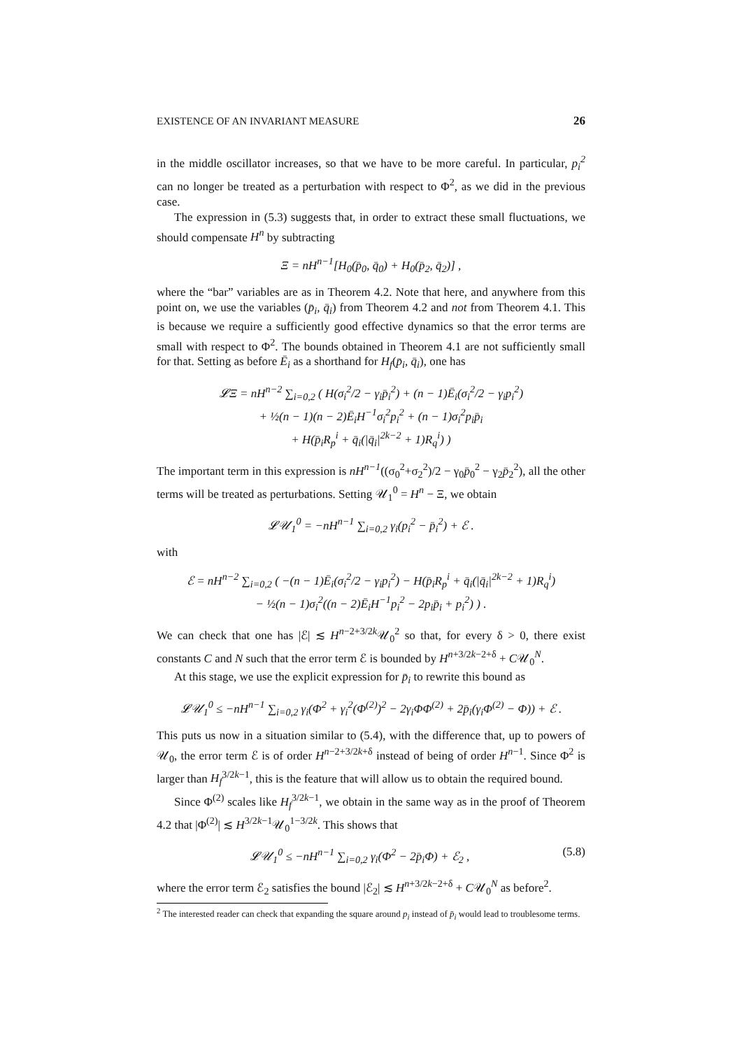EXISTENCE OF AN INVARIANT MEASURE 26
in the middle oscillator increases, so that we have to be more careful. In particular, p<sub>i</sub><sup>2</sup> can no longer be treated as a perturbation with respect to Φ<sup>2</sup>, as we did in the previous case.
The expression in (5.3) suggests that, in order to extract these small fluctuations, we should compensate H<sup>n</sup> by subtracting
Ξ = nH<sup>n−1</sup>[H<sub>0</sub>(p̄<sub>0</sub>, q̄<sub>0</sub>) + H<sub>0</sub>(p̄<sub>2</sub>, q̄<sub>2</sub>)] ,
where the “bar” variables are as in Theorem 4.2. Note that here, and anywhere from this point on, we use the variables (p̄<sub>i</sub>, q̄<sub>i</sub>) from Theorem 4.2 and not from Theorem 4.1. This is because we require a sufficiently good effective dynamics so that the error terms are small with respect to Φ<sup>2</sup>. The bounds obtained in Theorem 4.1 are not sufficiently small for that. Setting as before Ē<sub>i</sub> as a shorthand for H<sub>f</sub>(p̄<sub>i</sub>, q̄<sub>i</sub>), one has
𝓛Ξ = nH<sup>n−2</sup> ∑<sub>i=0,2</sub> ( H(σ<sub>i</sub><sup>2</sup>/2 − γ<sub>i</sub>p̄<sub>i</sub><sup>2</sup>) + (n − 1)Ē<sub>i</sub>(σ<sub>i</sub><sup>2</sup>/2 − γ<sub>i</sub>p<sub>i</sub><sup>2</sup>)
+ ½(n − 1)(n − 2)Ē<sub>i</sub>H<sup>−1</sup>σ<sub>i</sub><sup>2</sup>p<sub>i</sub><sup>2</sup> + (n − 1)σ<sub>i</sub><sup>2</sup>p<sub>i</sub>p̄<sub>i</sub>
+ H(p̄<sub>i</sub>R<sub>p</sub><sup>i</sup> + q̄<sub>i</sub>(|q̄<sub>i</sub>|<sup>2k−2</sup> + 1)R<sub>q</sub><sup>i</sup>) )
The important term in this expression is nH<sup>n−1</sup>((σ<sub>0</sub><sup>2</sup>+σ<sub>2</sub><sup>2</sup>)/2 − γ<sub>0</sub>p̄<sub>0</sub><sup>2</sup> − γ<sub>2</sub>p̄<sub>2</sub><sup>2</sup>), all the other terms will be treated as perturbations. Setting 𝒰<sub>1</sub><sup>0</sup> = H<sup>n</sup> − Ξ, we obtain
𝓛𝒰<sub>1</sub><sup>0</sup> = −nH<sup>n−1</sup> ∑<sub>i=0,2</sub> γ<sub>i</sub>(p<sub>i</sub><sup>2</sup> − p̄<sub>i</sub><sup>2</sup>) + ℰ .
with
ℰ = nH<sup>n−2</sup> ∑<sub>i=0,2</sub> ( −(n − 1)Ē<sub>i</sub>(σ<sub>i</sub><sup>2</sup>/2 − γ<sub>i</sub>p<sub>i</sub><sup>2</sup>) − H(p̄<sub>i</sub>R<sub>p</sub><sup>i</sup> + q̄<sub>i</sub>(|q̄<sub>i</sub>|<sup>2k−2</sup> + 1)R<sub>q</sub><sup>i</sup>)
− ½(n − 1)σ<sub>i</sub><sup>2</sup>((n − 2)Ē<sub>i</sub>H<sup>−1</sup>p<sub>i</sub><sup>2</sup> − 2p<sub>i</sub>p̄<sub>i</sub> + p<sub>i</sub><sup>2</sup>) ) .
We can check that one has |ℰ| ≲ H<sup>n−2+3/2k</sup>𝒰<sub>0</sub><sup>2</sup> so that, for every δ > 0, there exist constants C and N such that the error term ℰ is bounded by H<sup>n+3/2k−2+δ</sup> + C𝒰<sub>0</sub><sup>N</sup>.
At this stage, we use the explicit expression for p̄<sub>i</sub> to rewrite this bound as
𝓛𝒰<sub>1</sub><sup>0</sup> ≤ −nH<sup>n−1</sup> ∑<sub>i=0,2</sub> γ<sub>i</sub>(Φ<sup>2</sup> + γ<sub>i</sub><sup>2</sup>(Φ<sup>(2)</sup>)<sup>2</sup> − 2γ<sub>i</sub>ΦΦ<sup>(2)</sup> + 2p̄<sub>i</sub>(γ<sub>i</sub>Φ<sup>(2)</sup> − Φ)) + ℰ .
This puts us now in a situation similar to (5.4), with the difference that, up to powers of 𝒰<sub>0</sub>, the error term ℰ is of order H<sup>n−2+3/2k+δ</sup> instead of being of order H<sup>n−1</sup>. Since Φ<sup>2</sup> is larger than H<sub>f</sub><sup>3/2k−1</sup>, this is the feature that will allow us to obtain the required bound.
Since Φ<sup>(2)</sup> scales like H<sub>f</sub><sup>3/2k−1</sup>, we obtain in the same way as in the proof of Theorem 4.2 that |Φ<sup>(2)</sup>| ≲ H<sup>3/2k−1</sup>𝒰<sub>0</sub><sup>1−3/2k</sup>. This shows that
𝓛𝒰<sub>1</sub><sup>0</sup> ≤ −nH<sup>n−1</sup> ∑<sub>i=0,2</sub> γ<sub>i</sub>(Φ<sup>2</sup> − 2p̄<sub>i</sub>Φ) + ℰ<sub>2</sub> , (5.8)
where the error term ℰ<sub>2</sub> satisfies the bound |ℰ<sub>2</sub>| ≲ H<sup>n+3/2k−2+δ</sup> + C𝒰<sub>0</sub><sup>N</sup> as before<sup>2</sup>.
<sup>2</sup> The interested reader can check that expanding the square around p<sub>i</sub> instead of p̄<sub>i</sub> would lead to troublesome terms.